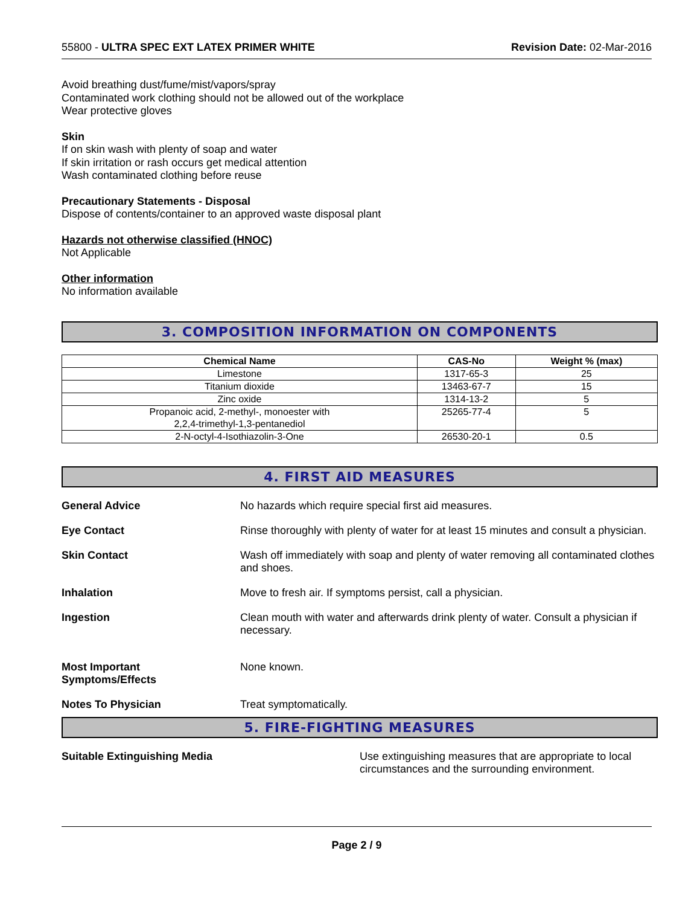55800 - ULTRA SPEC EXT LATEX PRIMER WHITE Revision Date: 02-Mar-2016
Avoid breathing dust/fume/mist/vapors/spray
Contaminated work clothing should not be allowed out of the workplace
Wear protective gloves
Skin
If on skin wash with plenty of soap and water
If skin irritation or rash occurs get medical attention
Wash contaminated clothing before reuse
Precautionary Statements - Disposal
Dispose of contents/container to an approved waste disposal plant
Hazards not otherwise classified (HNOC)
Not Applicable
Other information
No information available
3. COMPOSITION INFORMATION ON COMPONENTS
| Chemical Name | CAS-No | Weight % (max) |
| --- | --- | --- |
| Limestone | 1317-65-3 | 25 |
| Titanium dioxide | 13463-67-7 | 15 |
| Zinc oxide | 1314-13-2 | 5 |
| Propanoic acid, 2-methyl-, monoester with 2,2,4-trimethyl-1,3-pentanediol | 25265-77-4 | 5 |
| 2-N-octyl-4-Isothiazolin-3-One | 26530-20-1 | 0.5 |
4. FIRST AID MEASURES
General Advice No hazards which require special first aid measures.
Eye Contact Rinse thoroughly with plenty of water for at least 15 minutes and consult a physician.
Skin Contact Wash off immediately with soap and plenty of water removing all contaminated clothes and shoes.
Inhalation Move to fresh air. If symptoms persist, call a physician.
Ingestion Clean mouth with water and afterwards drink plenty of water. Consult a physician if necessary.
Most Important
Symptoms/Effects
None known.
Notes To Physician Treat symptomatically.
5. FIRE-FIGHTING MEASURES
Suitable Extinguishing Media Use extinguishing measures that are appropriate to local circumstances and the surrounding environment.
Page 2 / 9